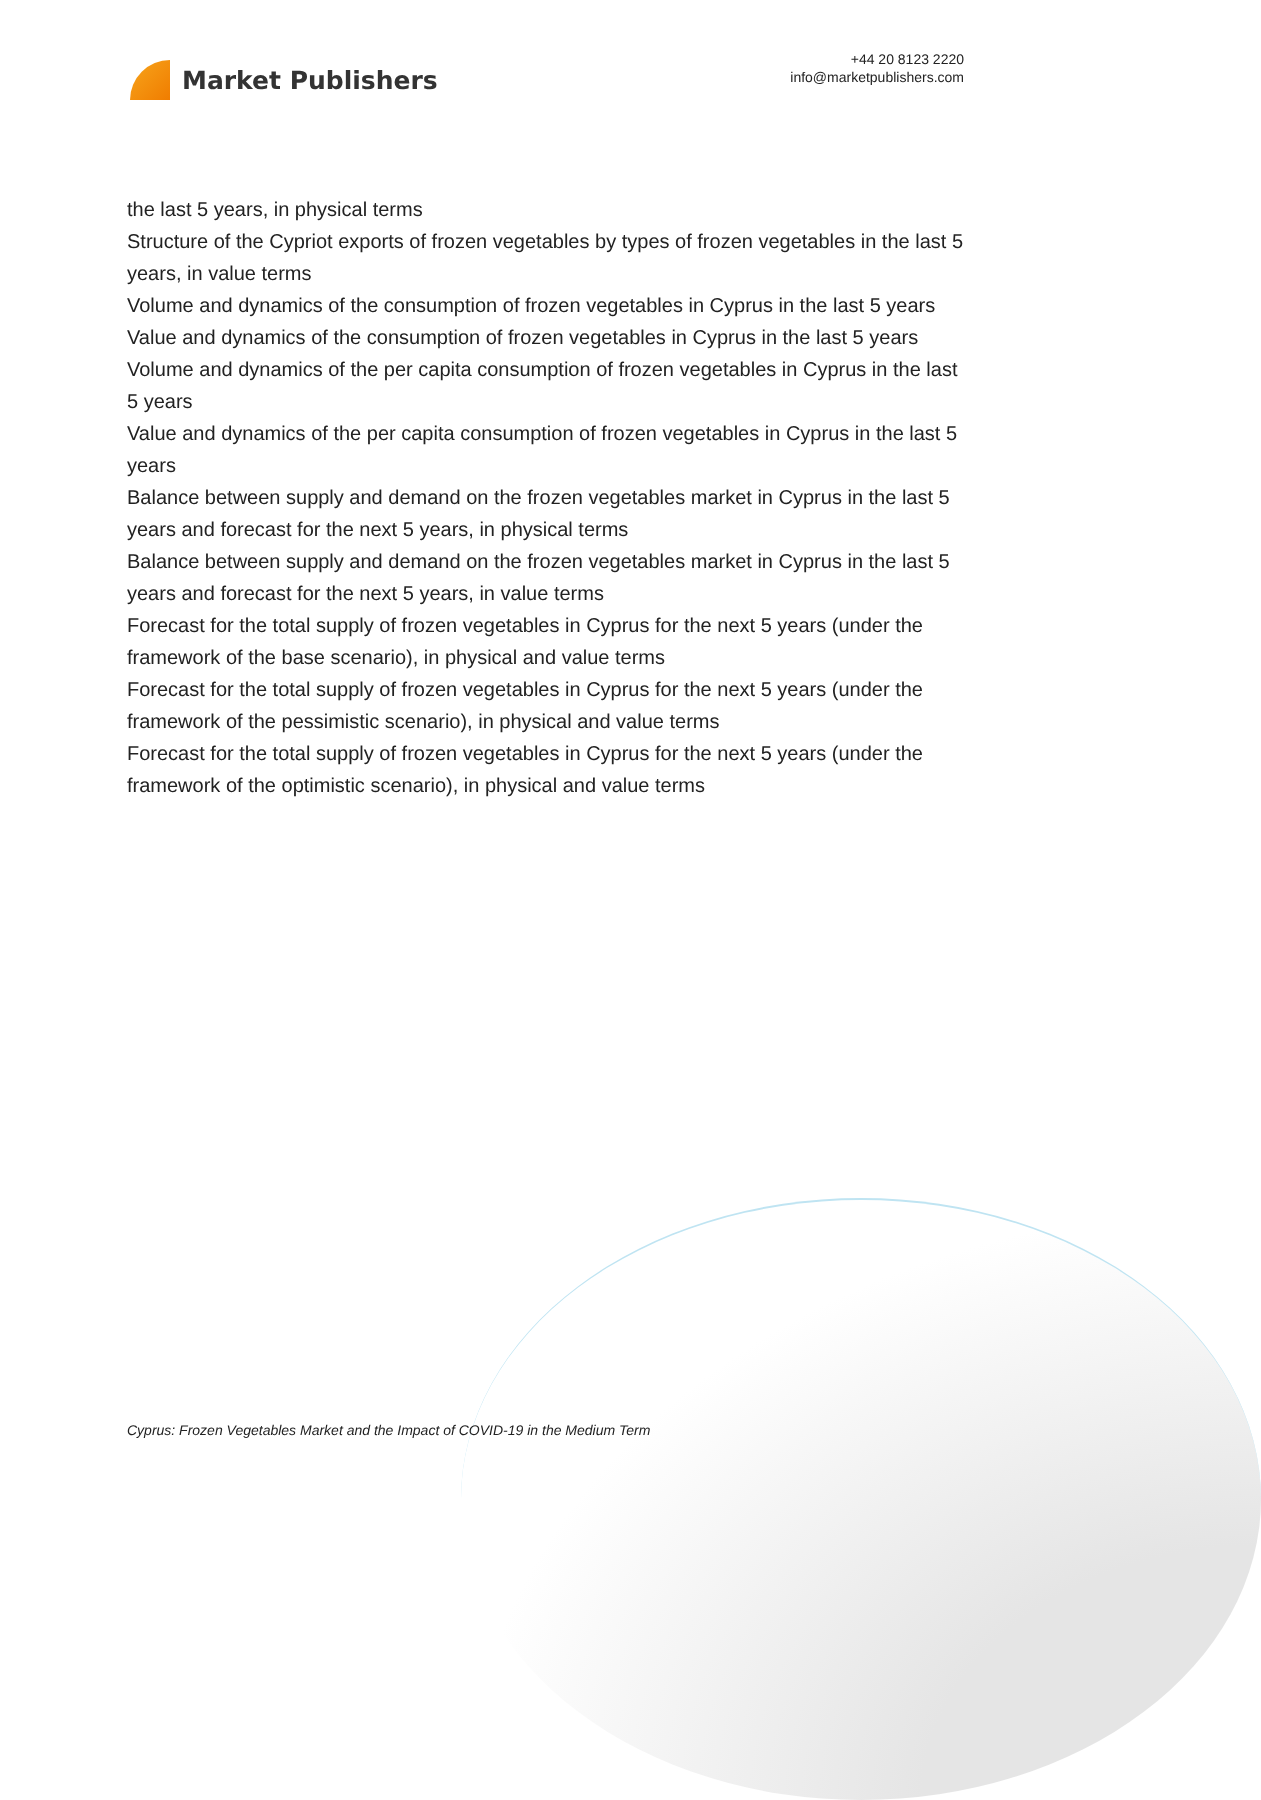Market Publishers
+44 20 8123 2220
info@marketpublishers.com
the last 5 years, in physical terms
Structure of the Cypriot exports of frozen vegetables by types of frozen vegetables in the last 5 years, in value terms
Volume and dynamics of the consumption of frozen vegetables in Cyprus in the last 5 years
Value and dynamics of the consumption of frozen vegetables in Cyprus in the last 5 years
Volume and dynamics of the per capita consumption of frozen vegetables in Cyprus in the last 5 years
Value and dynamics of the per capita consumption of frozen vegetables in Cyprus in the last 5 years
Balance between supply and demand on the frozen vegetables market in Cyprus in the last 5 years and forecast for the next 5 years, in physical terms
Balance between supply and demand on the frozen vegetables market in Cyprus in the last 5 years and forecast for the next 5 years, in value terms
Forecast for the total supply of frozen vegetables in Cyprus for the next 5 years (under the framework of the base scenario), in physical and value terms
Forecast for the total supply of frozen vegetables in Cyprus for the next 5 years (under the framework of the pessimistic scenario), in physical and value terms
Forecast for the total supply of frozen vegetables in Cyprus for the next 5 years (under the framework of the optimistic scenario), in physical and value terms
Cyprus: Frozen Vegetables Market and the Impact of COVID-19 in the Medium Term